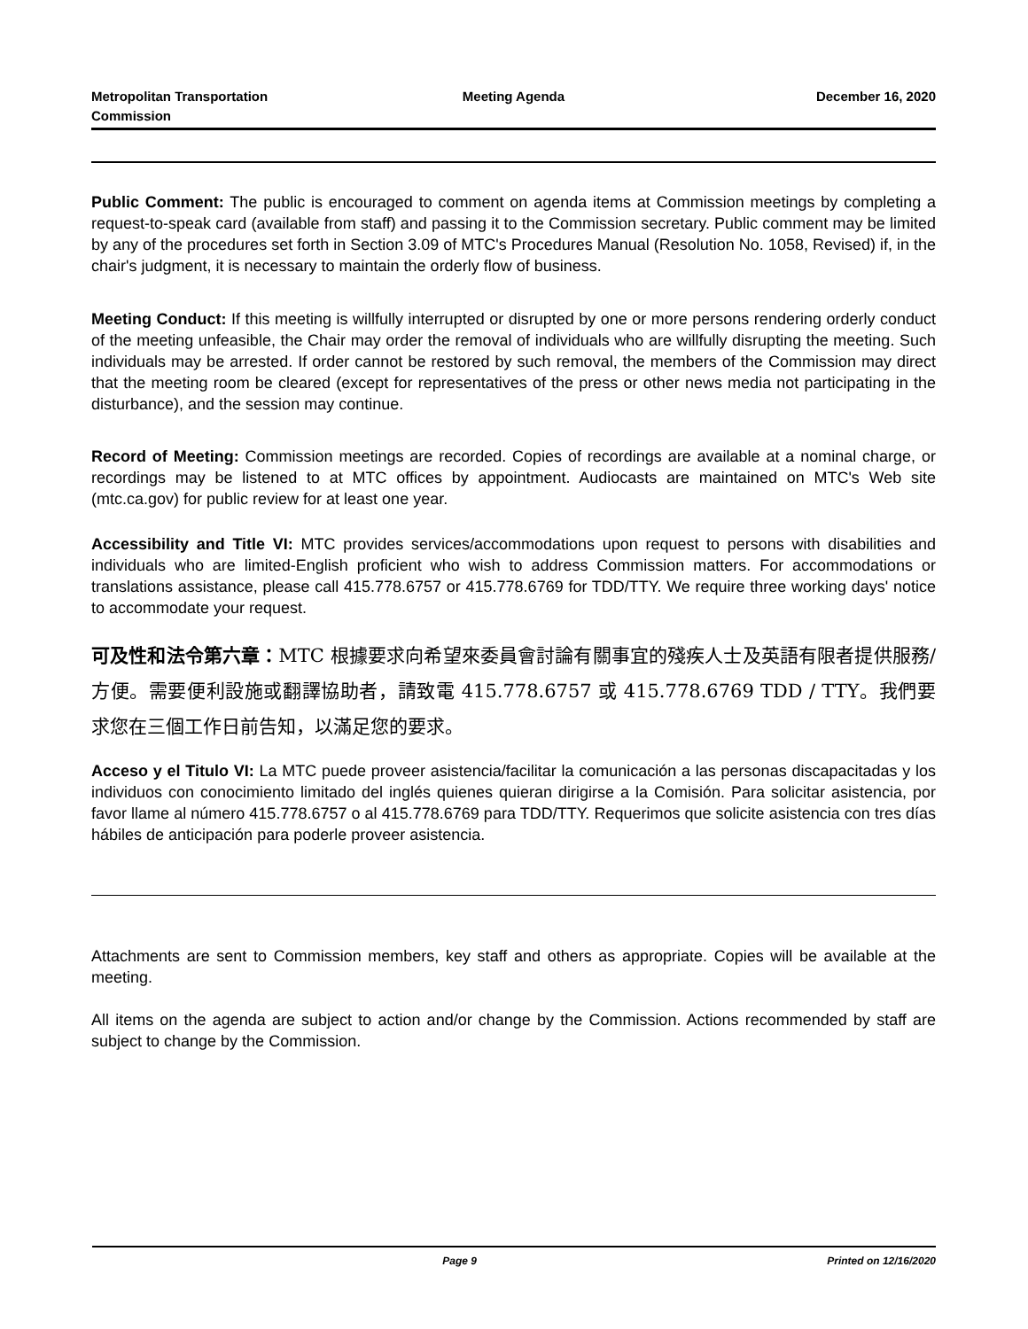Metropolitan Transportation
Commission
Meeting Agenda December 16, 2020
Public Comment: The public is encouraged to comment on agenda items at Commission meetings by completing a request-to-speak card (available from staff) and passing it to the Commission secretary. Public comment may be limited by any of the procedures set forth in Section 3.09 of MTC's Procedures Manual (Resolution No. 1058, Revised) if, in the chair's judgment, it is necessary to maintain the orderly flow of business.
Meeting Conduct: If this meeting is willfully interrupted or disrupted by one or more persons rendering orderly conduct of the meeting unfeasible, the Chair may order the removal of individuals who are willfully disrupting the meeting. Such individuals may be arrested. If order cannot be restored by such removal, the members of the Commission may direct that the meeting room be cleared (except for representatives of the press or other news media not participating in the disturbance), and the session may continue.
Record of Meeting: Commission meetings are recorded. Copies of recordings are available at a nominal charge, or recordings may be listened to at MTC offices by appointment. Audiocasts are maintained on MTC's Web site (mtc.ca.gov) for public review for at least one year.
Accessibility and Title VI: MTC provides services/accommodations upon request to persons with disabilities and individuals who are limited-English proficient who wish to address Commission matters. For accommodations or translations assistance, please call 415.778.6757 or 415.778.6769 for TDD/TTY. We require three working days' notice to accommodate your request.
可及性和法令第六章：MTC 根據要求向希望來委員會討論有關事宜的殘疾人士及英語有限者提供服務/方便。需要便利設施或翻譯協助者，請致電 415.778.6757 或 415.778.6769 TDD / TTY。我們要求您在三個工作日前告知，以滿足您的要求。
Acceso y el Titulo VI: La MTC puede proveer asistencia/facilitar la comunicación a las personas discapacitadas y los individuos con conocimiento limitado del inglés quienes quieran dirigirse a la Comisión. Para solicitar asistencia, por favor llame al número 415.778.6757 o al 415.778.6769 para TDD/TTY. Requerimos que solicite asistencia con tres días hábiles de anticipación para poderle proveer asistencia.
Attachments are sent to Commission members, key staff and others as appropriate. Copies will be available at the meeting.
All items on the agenda are subject to action and/or change by the Commission. Actions recommended by staff are subject to change by the Commission.
Page 9 Printed on 12/16/2020